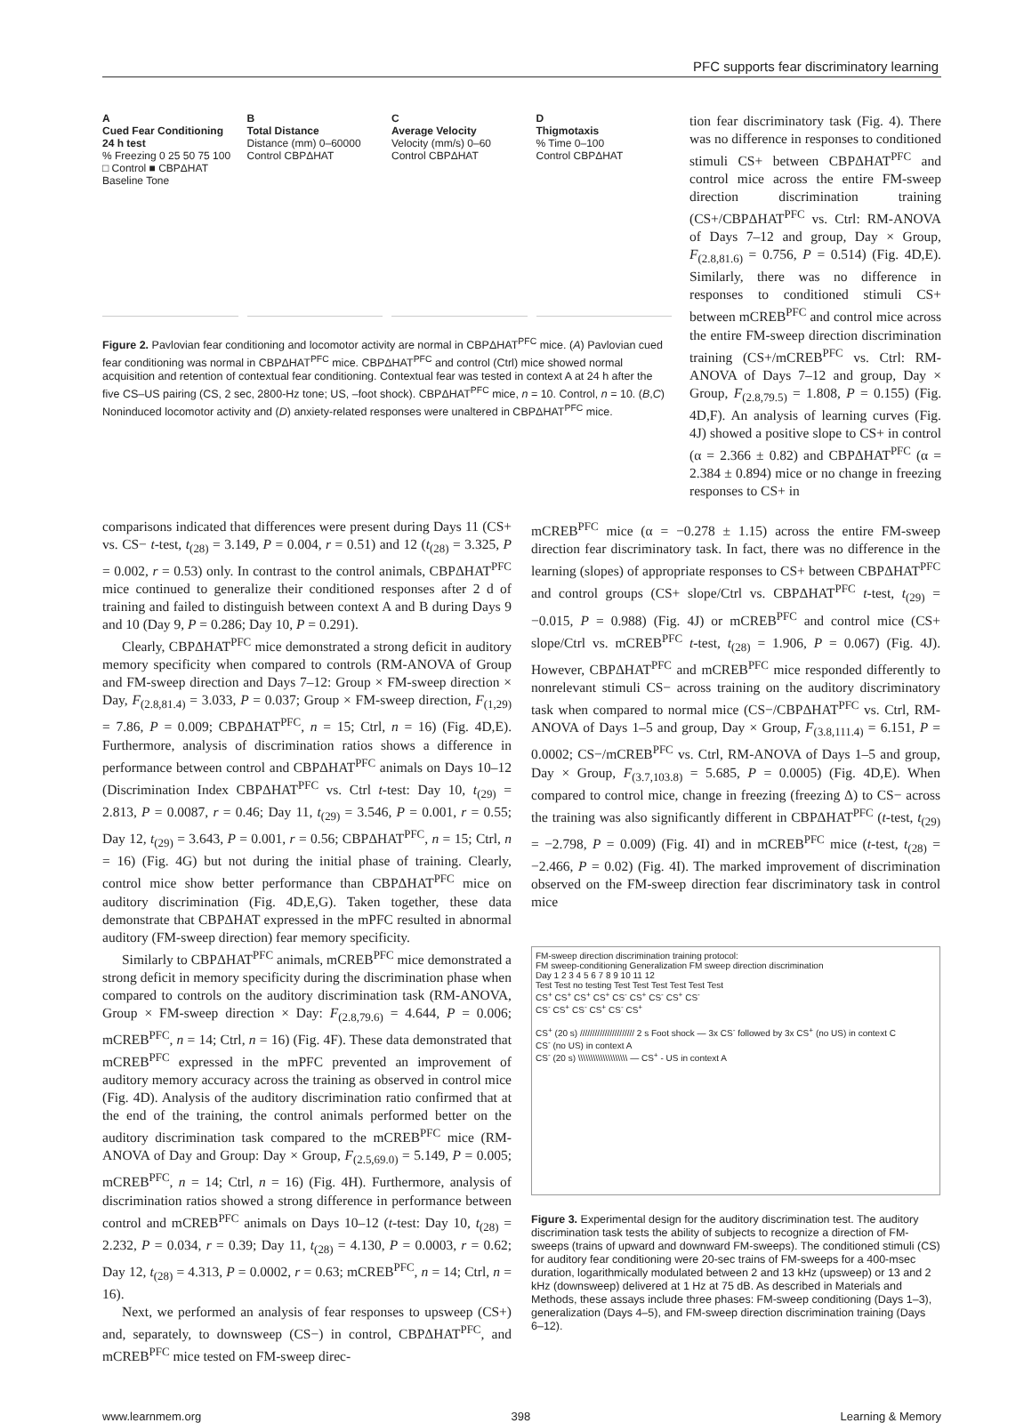PFC supports fear discriminatory learning
A
Cued Fear Conditioning 24 h test
% Freezing 0 25 50 75 100
□ Control ■ CBPΔHAT
Baseline Tone
B
Total Distance
Distance (mm) 0–60000
Control CBPΔHAT
C
Average Velocity
Velocity (mm/s) 0–60
Control CBPΔHAT
D
Thigmotaxis
% Time 0–100
Control CBPΔHAT
Figure 2. Pavlovian fear conditioning and locomotor activity are normal in CBPΔHAT<sup>PFC</sup> mice. (A) Pavlovian cued fear conditioning was normal in CBPΔHAT<sup>PFC</sup> mice. CBPΔHAT<sup>PFC</sup> and control (Ctrl) mice showed normal acquisition and retention of contextual fear conditioning. Contextual fear was tested in context A at 24 h after the five CS–US pairing (CS, 2 sec, 2800-Hz tone; US, –foot shock). CBPΔHAT<sup>PFC</sup> mice, n = 10. Control, n = 10. (B,C) Noninduced locomotor activity and (D) anxiety-related responses were unaltered in CBPΔHAT<sup>PFC</sup> mice.
tion fear discriminatory task (Fig. 4). There was no difference in responses to conditioned stimuli CS+ between CBPΔHAT<sup>PFC</sup> and control mice across the entire FM-sweep direction discrimination training (CS+/CBPΔHAT<sup>PFC</sup> vs. Ctrl: RM-ANOVA of Days 7–12 and group, Day × Group, F<sub>(2.8,81.6)</sub> = 0.756, P = 0.514) (Fig. 4D,E). Similarly, there was no difference in responses to conditioned stimuli CS+ between mCREB<sup>PFC</sup> and control mice across the entire FM-sweep direction discrimination training (CS+/mCREB<sup>PFC</sup> vs. Ctrl: RM-ANOVA of Days 7–12 and group, Day × Group, F<sub>(2.8,79.5)</sub> = 1.808, P = 0.155) (Fig. 4D,F). An analysis of learning curves (Fig. 4J) showed a positive slope to CS+ in control (α = 2.366 ± 0.82) and CBPΔHAT<sup>PFC</sup> (α = 2.384 ± 0.894) mice or no change in freezing responses to CS+ in
comparisons indicated that differences were present during Days 11 (CS+ vs. CS− t-test, t<sub>(28)</sub> = 3.149, P = 0.004, r = 0.51) and 12 (t<sub>(28)</sub> = 3.325, P = 0.002, r = 0.53) only. In contrast to the control animals, CBPΔHAT<sup>PFC</sup> mice continued to generalize their conditioned responses after 2 d of training and failed to distinguish between context A and B during Days 9 and 10 (Day 9, P = 0.286; Day 10, P = 0.291).
Clearly, CBPΔHAT<sup>PFC</sup> mice demonstrated a strong deficit in auditory memory specificity when compared to controls (RM-ANOVA of Group and FM-sweep direction and Days 7–12: Group × FM-sweep direction × Day, F<sub>(2.8,81.4)</sub> = 3.033, P = 0.037; Group × FM-sweep direction, F<sub>(1,29)</sub> = 7.86, P = 0.009; CBPΔHAT<sup>PFC</sup>, n = 15; Ctrl, n = 16) (Fig. 4D,E). Furthermore, analysis of discrimination ratios shows a difference in performance between control and CBPΔHAT<sup>PFC</sup> animals on Days 10–12 (Discrimination Index CBPΔHAT<sup>PFC</sup> vs. Ctrl t-test: Day 10, t<sub>(29)</sub> = 2.813, P = 0.0087, r = 0.46; Day 11, t<sub>(29)</sub> = 3.546, P = 0.001, r = 0.55; Day 12, t<sub>(29)</sub> = 3.643, P = 0.001, r = 0.56; CBPΔHAT<sup>PFC</sup>, n = 15; Ctrl, n = 16) (Fig. 4G) but not during the initial phase of training. Clearly, control mice show better performance than CBPΔHAT<sup>PFC</sup> mice on auditory discrimination (Fig. 4D,E,G). Taken together, these data demonstrate that CBPΔHAT expressed in the mPFC resulted in abnormal auditory (FM-sweep direction) fear memory specificity.
Similarly to CBPΔHAT<sup>PFC</sup> animals, mCREB<sup>PFC</sup> mice demonstrated a strong deficit in memory specificity during the discrimination phase when compared to controls on the auditory discrimination task (RM-ANOVA, Group × FM-sweep direction × Day: F<sub>(2.8,79.6)</sub> = 4.644, P = 0.006; mCREB<sup>PFC</sup>, n = 14; Ctrl, n = 16) (Fig. 4F). These data demonstrated that mCREB<sup>PFC</sup> expressed in the mPFC prevented an improvement of auditory memory accuracy across the training as observed in control mice (Fig. 4D). Analysis of the auditory discrimination ratio confirmed that at the end of the training, the control animals performed better on the auditory discrimination task compared to the mCREB<sup>PFC</sup> mice (RM-ANOVA of Day and Group: Day × Group, F<sub>(2.5,69.0)</sub> = 5.149, P = 0.005; mCREB<sup>PFC</sup>, n = 14; Ctrl, n = 16) (Fig. 4H). Furthermore, analysis of discrimination ratios showed a strong difference in performance between control and mCREB<sup>PFC</sup> animals on Days 10–12 (t-test: Day 10, t<sub>(28)</sub> = 2.232, P = 0.034, r = 0.39; Day 11, t<sub>(28)</sub> = 4.130, P = 0.0003, r = 0.62; Day 12, t<sub>(28)</sub> = 4.313, P = 0.0002, r = 0.63; mCREB<sup>PFC</sup>, n = 14; Ctrl, n = 16).
Next, we performed an analysis of fear responses to upsweep (CS+) and, separately, to downsweep (CS−) in control, CBPΔHAT<sup>PFC</sup>, and mCREB<sup>PFC</sup> mice tested on FM-sweep direc-
mCREB<sup>PFC</sup> mice (α = −0.278 ± 1.15) across the entire FM-sweep direction fear discriminatory task. In fact, there was no difference in the learning (slopes) of appropriate responses to CS+ between CBPΔHAT<sup>PFC</sup> and control groups (CS+ slope/Ctrl vs. CBPΔHAT<sup>PFC</sup> t-test, t<sub>(29)</sub> = −0.015, P = 0.988) (Fig. 4J) or mCREB<sup>PFC</sup> and control mice (CS+ slope/Ctrl vs. mCREB<sup>PFC</sup> t-test, t<sub>(28)</sub> = 1.906, P = 0.067) (Fig. 4J). However, CBPΔHAT<sup>PFC</sup> and mCREB<sup>PFC</sup> mice responded differently to nonrelevant stimuli CS− across training on the auditory discriminatory task when compared to normal mice (CS−/CBPΔHAT<sup>PFC</sup> vs. Ctrl, RM-ANOVA of Days 1–5 and group, Day × Group, F<sub>(3.8,111.4)</sub> = 6.151, P = 0.0002; CS−/mCREB<sup>PFC</sup> vs. Ctrl, RM-ANOVA of Days 1–5 and group, Day × Group, F<sub>(3.7,103.8)</sub> = 5.685, P = 0.0005) (Fig. 4D,E). When compared to control mice, change in freezing (freezing Δ) to CS− across the training was also significantly different in CBPΔHAT<sup>PFC</sup> (t-test, t<sub>(29)</sub> = −2.798, P = 0.009) (Fig. 4I) and in mCREB<sup>PFC</sup> mice (t-test, t<sub>(28)</sub> = −2.466, P = 0.02) (Fig. 4I). The marked improvement of discrimination observed on the FM-sweep direction fear discriminatory task in control mice
FM-sweep direction discrimination training protocol:
FM sweep-conditioning Generalization FM sweep direction discrimination
Day 1 2 3 4 5 6 7 8 9 10 11 12
Test Test no testing Test Test Test Test Test Test
CS<sup>+</sup> CS<sup>+</sup> CS<sup>+</sup> CS<sup>+</sup> CS<sup>-</sup> CS<sup>+</sup> CS<sup>-</sup> CS<sup>+</sup> CS<sup>-</sup>
CS<sup>-</sup> CS<sup>+</sup> CS<sup>-</sup> CS<sup>+</sup> CS<sup>-</sup> CS<sup>+</sup>
CS<sup>+</sup> (20 s) ////////////////////// 2 s Foot shock — 3x CS<sup>-</sup> followed by 3x CS<sup>+</sup> (no US) in context C
CS<sup>-</sup> (no US) in context A
CS<sup>-</sup> (20 s) \\\\\\\\\\\\\\\\\\\\ — CS<sup>+</sup> - US in context A
Figure 3. Experimental design for the auditory discrimination test. The auditory discrimination task tests the ability of subjects to recognize a direction of FM-sweeps (trains of upward and downward FM-sweeps). The conditioned stimuli (CS) for auditory fear conditioning were 20-sec trains of FM-sweeps for a 400-msec duration, logarithmically modulated between 2 and 13 kHz (upsweep) or 13 and 2 kHz (downsweep) delivered at 1 Hz at 75 dB. As described in Materials and Methods, these assays include three phases: FM-sweep conditioning (Days 1–3), generalization (Days 4–5), and FM-sweep direction discrimination training (Days 6–12).
www.learnmem.org 398 Learning & Memory